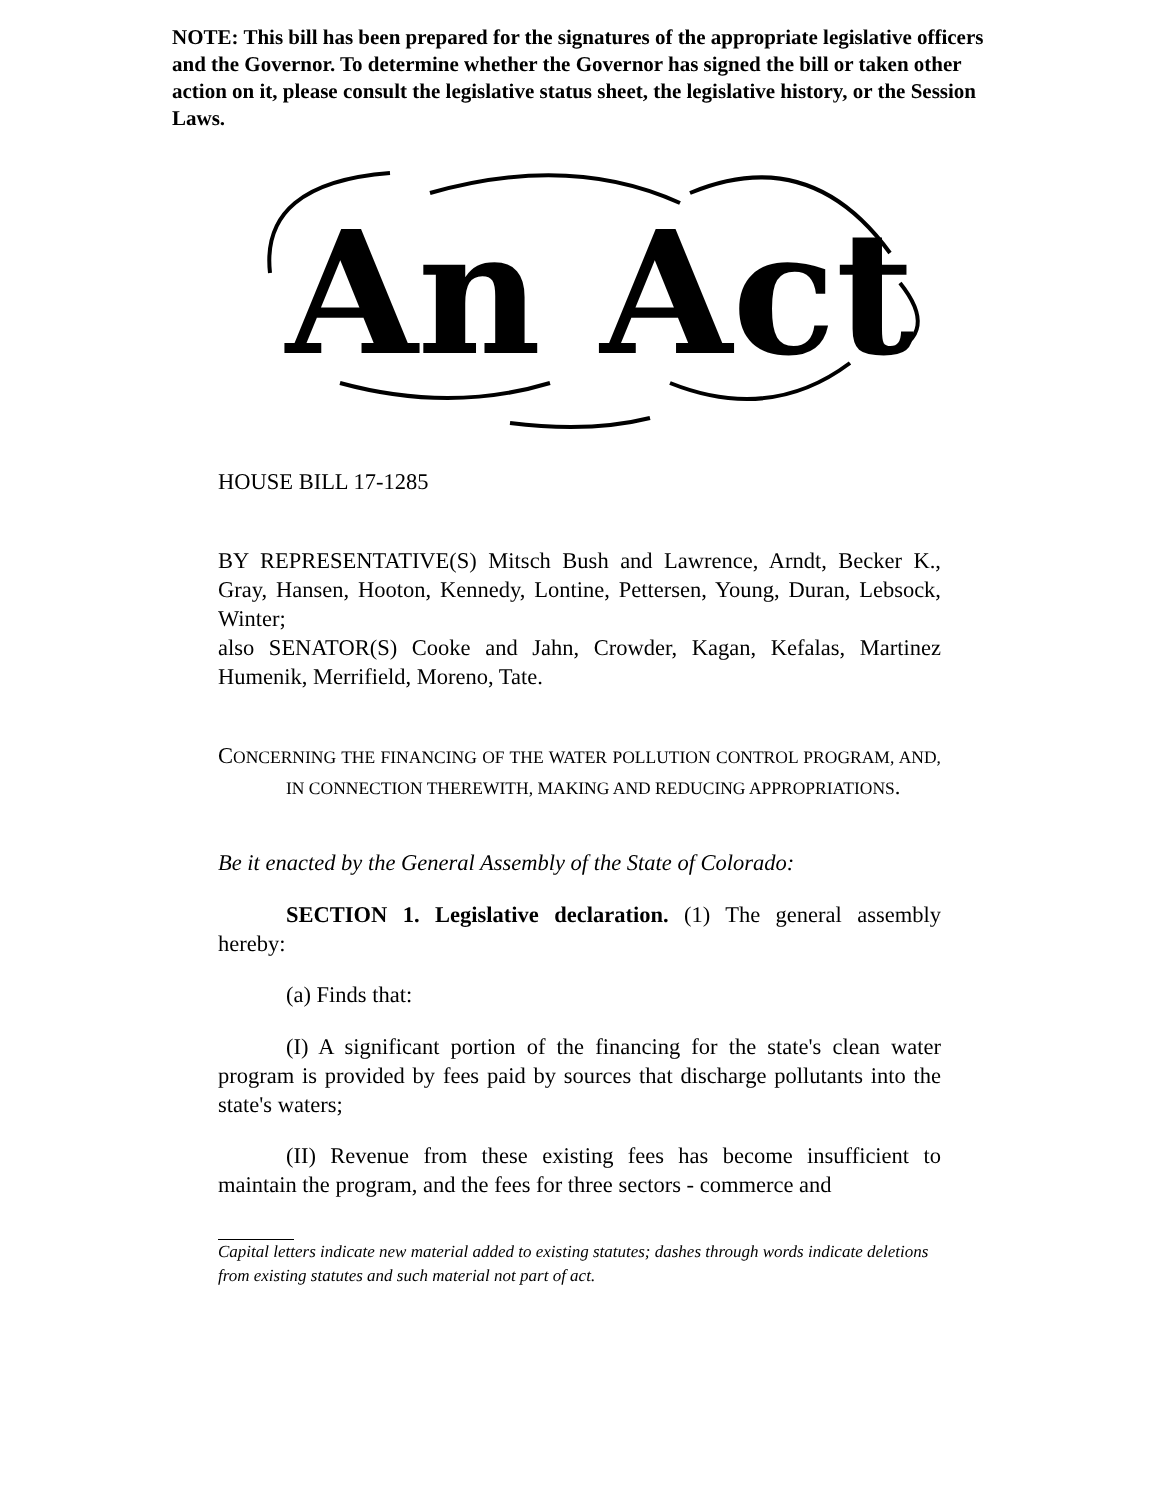NOTE: This bill has been prepared for the signatures of the appropriate legislative officers and the Governor. To determine whether the Governor has signed the bill or taken other action on it, please consult the legislative status sheet, the legislative history, or the Session Laws.
An Act
HOUSE BILL 17-1285
BY REPRESENTATIVE(S) Mitsch Bush and Lawrence, Arndt, Becker K., Gray, Hansen, Hooton, Kennedy, Lontine, Pettersen, Young, Duran, Lebsock, Winter;
also SENATOR(S) Cooke and Jahn, Crowder, Kagan, Kefalas, Martinez Humenik, Merrifield, Moreno, Tate.
CONCERNING THE FINANCING OF THE WATER POLLUTION CONTROL PROGRAM, AND, IN CONNECTION THEREWITH, MAKING AND REDUCING APPROPRIATIONS.
Be it enacted by the General Assembly of the State of Colorado:
SECTION 1. Legislative declaration. (1) The general assembly hereby:
(a) Finds that:
(I) A significant portion of the financing for the state's clean water program is provided by fees paid by sources that discharge pollutants into the state's waters;
(II) Revenue from these existing fees has become insufficient to maintain the program, and the fees for three sectors - commerce and
Capital letters indicate new material added to existing statutes; dashes through words indicate deletions from existing statutes and such material not part of act.